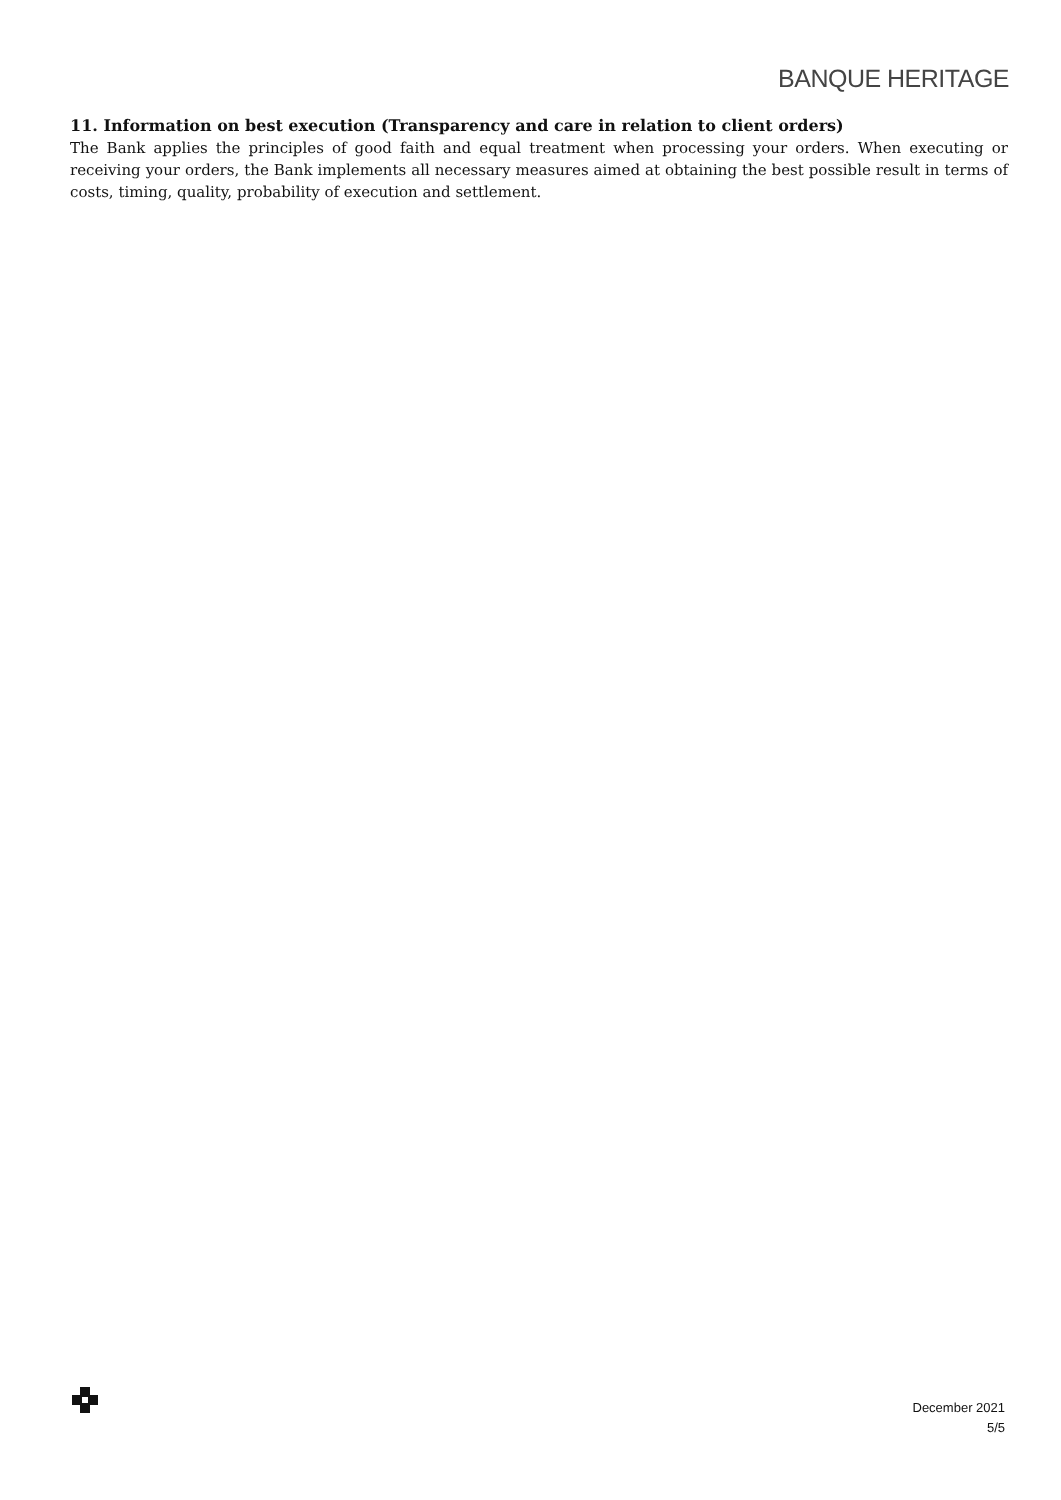BANQUE HERITAGE
11. Information on best execution (Transparency and care in relation to client orders)
The Bank applies the principles of good faith and equal treatment when processing your orders. When executing or receiving your orders, the Bank implements all necessary measures aimed at obtaining the best possible result in terms of costs, timing, quality, probability of execution and settlement.
December 2021
5/5